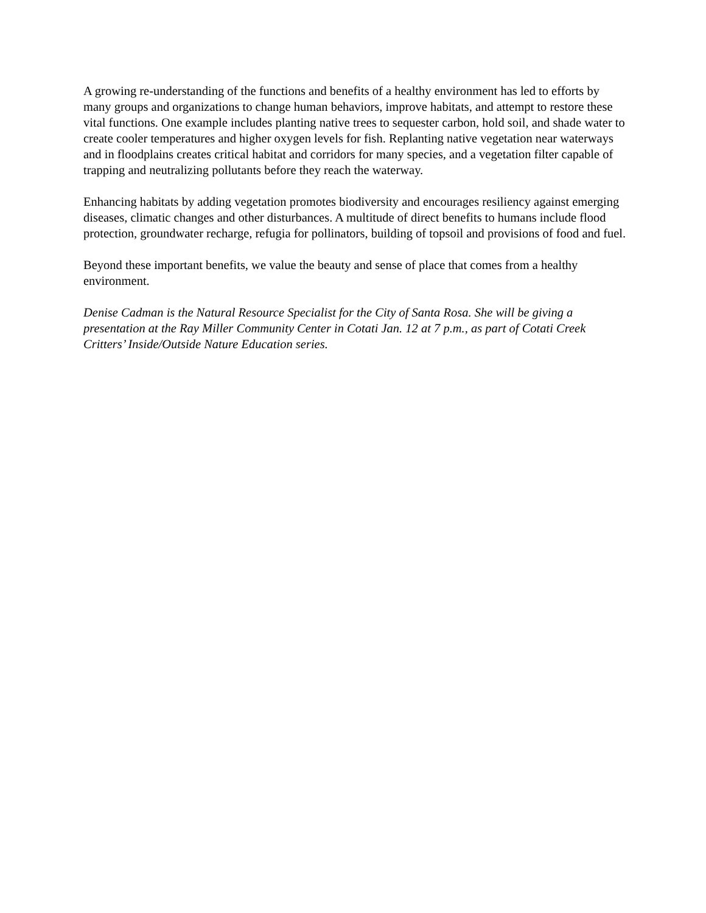A growing re-understanding of the functions and benefits of a healthy environment has led to efforts by many groups and organizations to change human behaviors, improve habitats, and attempt to restore these vital functions. One example includes planting native trees to sequester carbon, hold soil, and shade water to create cooler temperatures and higher oxygen levels for fish. Replanting native vegetation near waterways and in floodplains creates critical habitat and corridors for many species, and a vegetation filter capable of trapping and neutralizing pollutants before they reach the waterway.
Enhancing habitats by adding vegetation promotes biodiversity and encourages resiliency against emerging diseases, climatic changes and other disturbances. A multitude of direct benefits to humans include flood protection, groundwater recharge, refugia for pollinators, building of topsoil and provisions of food and fuel.
Beyond these important benefits, we value the beauty and sense of place that comes from a healthy environment.
Denise Cadman is the Natural Resource Specialist for the City of Santa Rosa. She will be giving a presentation at the Ray Miller Community Center in Cotati Jan. 12 at 7 p.m., as part of Cotati Creek Critters’ Inside/Outside Nature Education series.